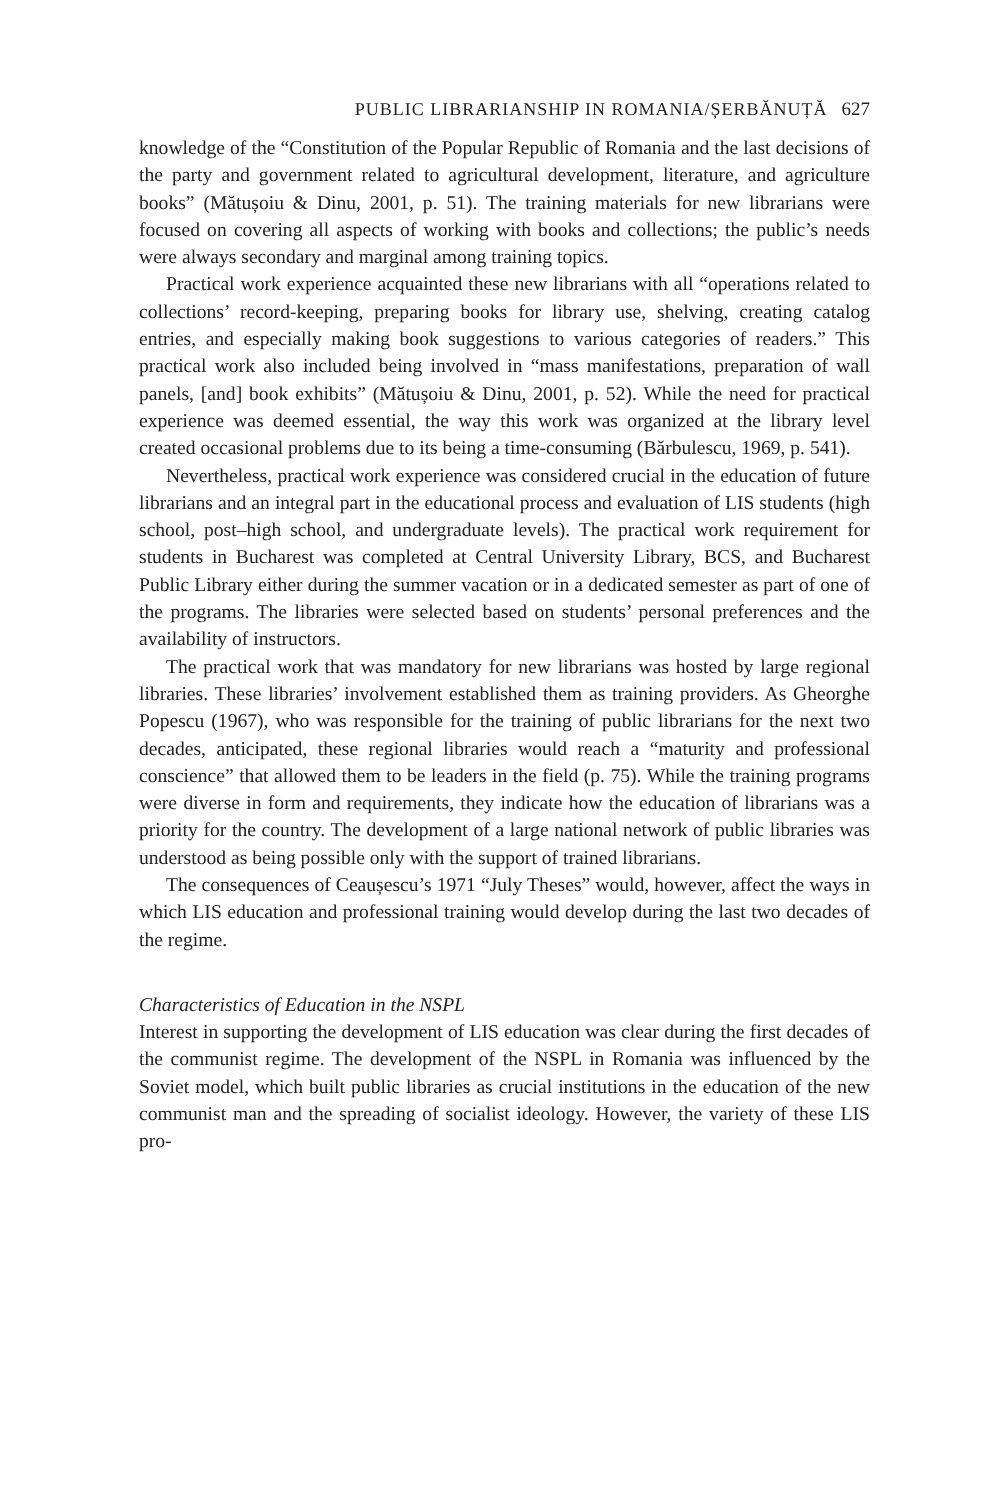PUBLIC LIBRARIANSHIP IN ROMANIA/ȘERBĂNUȚĂ 627
knowledge of the “Constitution of the Popular Republic of Romania and the last decisions of the party and government related to agricultural development, literature, and agriculture books” (Mătușoiu & Dinu, 2001, p. 51). The training materials for new librarians were focused on covering all aspects of working with books and collections; the public’s needs were always secondary and marginal among training topics.
Practical work experience acquainted these new librarians with all “operations related to collections’ record-keeping, preparing books for library use, shelving, creating catalog entries, and especially making book suggestions to various categories of readers.” This practical work also included being involved in “mass manifestations, preparation of wall panels, [and] book exhibits” (Mătușoiu & Dinu, 2001, p. 52). While the need for practical experience was deemed essential, the way this work was organized at the library level created occasional problems due to its being a time-consuming (Bărbulescu, 1969, p. 541).
Nevertheless, practical work experience was considered crucial in the education of future librarians and an integral part in the educational process and evaluation of LIS students (high school, post–high school, and undergraduate levels). The practical work requirement for students in Bucharest was completed at Central University Library, BCS, and Bucharest Public Library either during the summer vacation or in a dedicated semester as part of one of the programs. The libraries were selected based on students’ personal preferences and the availability of instructors.
The practical work that was mandatory for new librarians was hosted by large regional libraries. These libraries’ involvement established them as training providers. As Gheorghe Popescu (1967), who was responsible for the training of public librarians for the next two decades, anticipated, these regional libraries would reach a “maturity and professional conscience” that allowed them to be leaders in the field (p. 75). While the training programs were diverse in form and requirements, they indicate how the education of librarians was a priority for the country. The development of a large national network of public libraries was understood as being possible only with the support of trained librarians.
The consequences of Ceaușescu’s 1971 “July Theses” would, however, affect the ways in which LIS education and professional training would develop during the last two decades of the regime.
Characteristics of Education in the NSPL
Interest in supporting the development of LIS education was clear during the first decades of the communist regime. The development of the NSPL in Romania was influenced by the Soviet model, which built public libraries as crucial institutions in the education of the new communist man and the spreading of socialist ideology. However, the variety of these LIS pro-